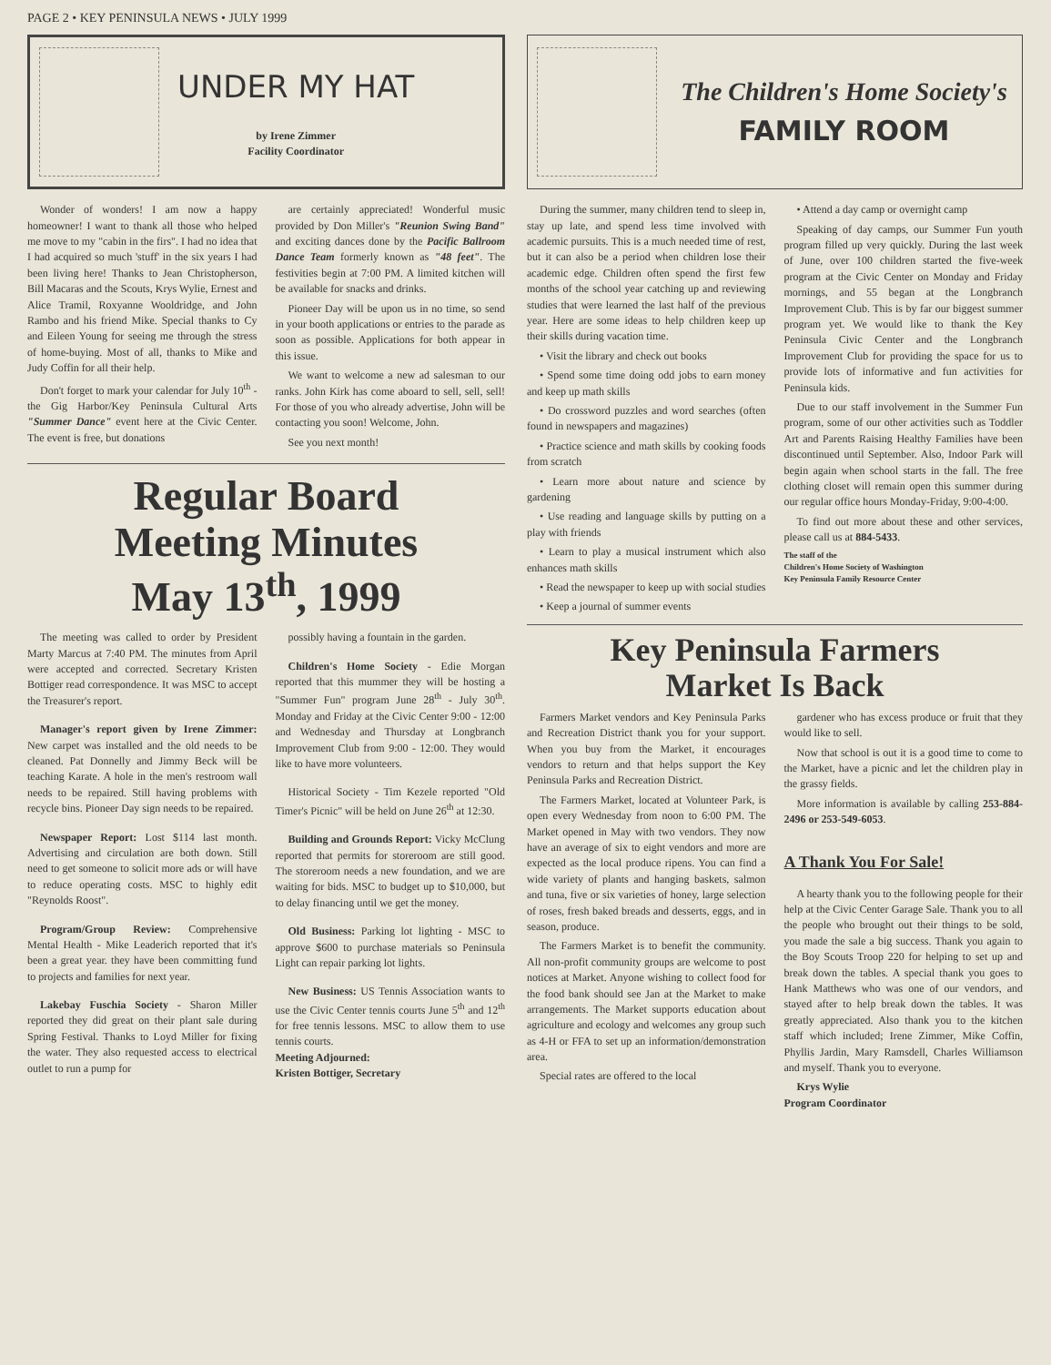PAGE 2 • KEY PENINSULA NEWS • JULY 1999
UNDER MY HAT
by Irene Zimmer
Facility Coordinator
Wonder of wonders! I am now a happy homeowner! I want to thank all those who helped me move to my "cabin in the firs". I had no idea that I had acquired so much 'stuff' in the six years I had been living here! Thanks to Jean Christopherson, Bill Macaras and the Scouts, Krys Wylie, Ernest and Alice Tramil, Roxyanne Wooldridge, and John Rambo and his friend Mike. Special thanks to Cy and Eileen Young for seeing me through the stress of home-buying. Most of all, thanks to Mike and Judy Coffin for all their help.
Don't forget to mark your calendar for July 10<sup>th</sup> - the Gig Harbor/Key Peninsula Cultural Arts "Summer Dance" event here at the Civic Center. The event is free, but donations
are certainly appreciated! Wonderful music provided by Don Miller's "Reunion Swing Band" and exciting dances done by the Pacific Ballroom Dance Team formerly known as "48 feet". The festivities begin at 7:00 PM. A limited kitchen will be available for snacks and drinks.
Pioneer Day will be upon us in no time, so send in your booth applications or entries to the parade as soon as possible. Applications for both appear in this issue.
We want to welcome a new ad salesman to our ranks. John Kirk has come aboard to sell, sell, sell! For those of you who already advertise, John will be contacting you soon! Welcome, John.
See you next month!
Regular Board
Meeting Minutes
May 13<sup>th</sup>, 1999
The meeting was called to order by President Marty Marcus at 7:40 PM. The minutes from April were accepted and corrected. Secretary Kristen Bottiger read correspondence. It was MSC to accept the Treasurer's report.
Manager's report given by Irene Zimmer: New carpet was installed and the old needs to be cleaned. Pat Donnelly and Jimmy Beck will be teaching Karate. A hole in the men's restroom wall needs to be repaired. Still having problems with recycle bins. Pioneer Day sign needs to be repaired.
Newspaper Report: Lost $114 last month. Advertising and circulation are both down. Still need to get someone to solicit more ads or will have to reduce operating costs. MSC to highly edit "Reynolds Roost".
Program/Group Review: Comprehensive Mental Health - Mike Leaderich reported that it's been a great year. they have been committing fund to projects and families for next year.
Lakebay Fuschia Society - Sharon Miller reported they did great on their plant sale during Spring Festival. Thanks to Loyd Miller for fixing the water. They also requested access to electrical outlet to run a pump for
possibly having a fountain in the garden.
Children's Home Society - Edie Morgan reported that this mummer they will be hosting a "Summer Fun" program June 28<sup>th</sup> - July 30<sup>th</sup>. Monday and Friday at the Civic Center 9:00 - 12:00 and Wednesday and Thursday at Longbranch Improvement Club from 9:00 - 12:00. They would like to have more volunteers.
Historical Society - Tim Kezele reported "Old Timer's Picnic" will be held on June 26<sup>th</sup> at 12:30.
Building and Grounds Report: Vicky McClung reported that permits for storeroom are still good. The storeroom needs a new foundation, and we are waiting for bids. MSC to budget up to $10,000, but to delay financing until we get the money.
Old Business: Parking lot lighting - MSC to approve $600 to purchase materials so Peninsula Light can repair parking lot lights.
New Business: US Tennis Association wants to use the Civic Center tennis courts June 5<sup>th</sup> and 12<sup>th</sup> for free tennis lessons. MSC to allow them to use tennis courts.
Meeting Adjourned:
Kristen Bottiger, Secretary
The Children's Home Society's
FAMILY ROOM
During the summer, many children tend to sleep in, stay up late, and spend less time involved with academic pursuits. This is a much needed time of rest, but it can also be a period when children lose their academic edge. Children often spend the first few months of the school year catching up and reviewing studies that were learned the last half of the previous year. Here are some ideas to help children keep up their skills during vacation time.
• Visit the library and check out books
• Spend some time doing odd jobs to earn money and keep up math skills
• Do crossword puzzles and word searches (often found in newspapers and magazines)
• Practice science and math skills by cooking foods from scratch
• Learn more about nature and science by gardening
• Use reading and language skills by putting on a play with friends
• Learn to play a musical instrument which also enhances math skills
• Read the newspaper to keep up with social studies
• Keep a journal of summer events
• Attend a day camp or overnight camp
Speaking of day camps, our Summer Fun youth program filled up very quickly. During the last week of June, over 100 children started the five-week program at the Civic Center on Monday and Friday mornings, and 55 began at the Longbranch Improvement Club. This is by far our biggest summer program yet. We would like to thank the Key Peninsula Civic Center and the Longbranch Improvement Club for providing the space for us to provide lots of informative and fun activities for Peninsula kids.
Due to our staff involvement in the Summer Fun program, some of our other activities such as Toddler Art and Parents Raising Healthy Families have been discontinued until September. Also, Indoor Park will begin again when school starts in the fall. The free clothing closet will remain open this summer during our regular office hours Monday-Friday, 9:00-4:00.
To find out more about these and other services, please call us at 884-5433.
The staff of the
Children's Home Society of Washington
Key Peninsula Family Resource Center
Key Peninsula Farmers
Market Is Back
Farmers Market vendors and Key Peninsula Parks and Recreation District thank you for your support. When you buy from the Market, it encourages vendors to return and that helps support the Key Peninsula Parks and Recreation District.
The Farmers Market, located at Volunteer Park, is open every Wednesday from noon to 6:00 PM. The Market opened in May with two vendors. They now have an average of six to eight vendors and more are expected as the local produce ripens. You can find a wide variety of plants and hanging baskets, salmon and tuna, five or six varieties of honey, large selection of roses, fresh baked breads and desserts, eggs, and in season, produce.
The Farmers Market is to benefit the community. All non-profit community groups are welcome to post notices at Market. Anyone wishing to collect food for the food bank should see Jan at the Market to make arrangements. The Market supports education about agriculture and ecology and welcomes any group such as 4-H or FFA to set up an information/demonstration area.
Special rates are offered to the local
gardener who has excess produce or fruit that they would like to sell.
Now that school is out it is a good time to come to the Market, have a picnic and let the children play in the grassy fields.
More information is available by calling 253-884-2496 or 253-549-6053.
A Thank You For Sale!
A hearty thank you to the following people for their help at the Civic Center Garage Sale. Thank you to all the people who brought out their things to be sold, you made the sale a big success. Thank you again to the Boy Scouts Troop 220 for helping to set up and break down the tables. A special thank you goes to Hank Matthews who was one of our vendors, and stayed after to help break down the tables. It was greatly appreciated. Also thank you to the kitchen staff which included; Irene Zimmer, Mike Coffin, Phyllis Jardin, Mary Ramsdell, Charles Williamson and myself. Thank you to everyone.
Krys Wylie
Program Coordinator